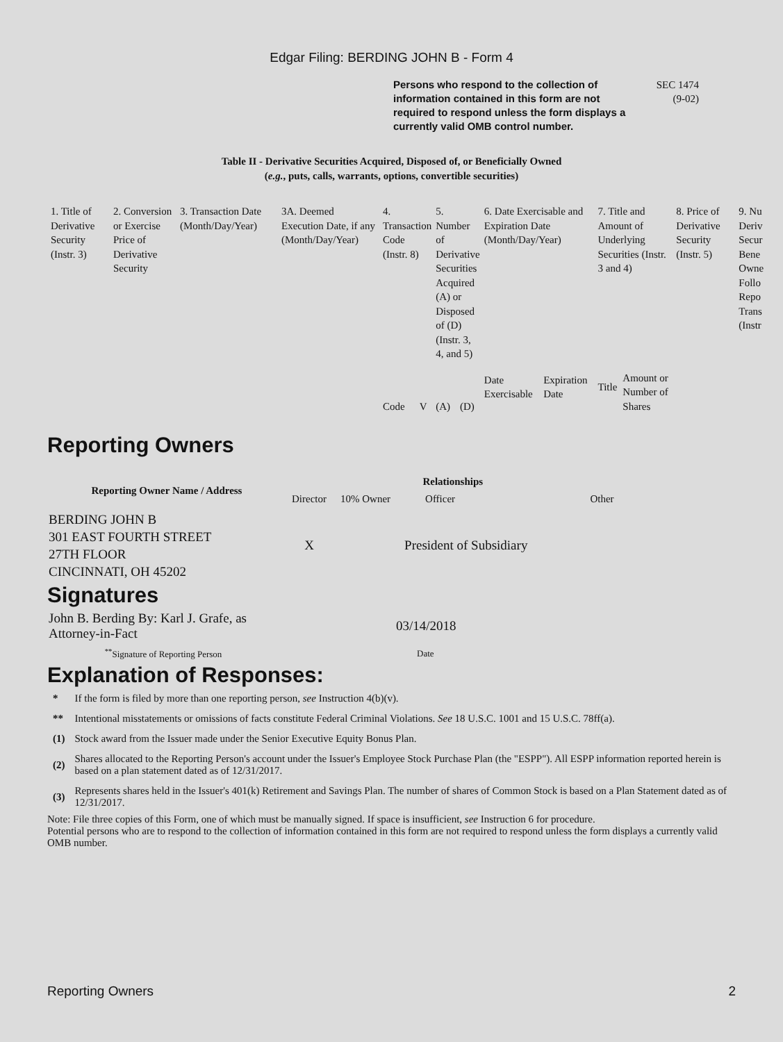Edgar Filing: BERDING JOHN B - Form 4
Persons who respond to the collection of information contained in this form are not required to respond unless the form displays a currently valid OMB control number.
SEC 1474
(9-02)
Table II - Derivative Securities Acquired, Disposed of, or Beneficially Owned
(e.g., puts, calls, warrants, options, convertible securities)
| 1. Title of Derivative Security (Instr. 3) | 2. Conversion or Exercise Price of Derivative Security | 3. Transaction Date (Month/Day/Year) | 3A. Deemed Execution Date, if any (Month/Day/Year) | 4. Transaction Code (Instr. 8) | | 5. Number of Derivative Securities Acquired (A) or Disposed of (D) (Instr. 3, 4, and 5) | | 6. Date Exercisable and Expiration Date (Month/Day/Year) | | 7. Title and Amount of Underlying Securities (Instr. 3 and 4) | | 8. Price of Derivative Security (Instr. 5) | 9. Nu Deriv Secur Bene Owne Follo Repo Trans (Instr |
| | | | | Code | V | (A) | (D) | Date Exercisable | Expiration Date | Title | Amount or Number of Shares | | |
Reporting Owners
| Reporting Owner Name / Address | Relationships | | | |
| --- | --- | --- | --- | --- |
| | Director | 10% Owner | Officer | Other |
| BERDING JOHN B 301 EAST FOURTH STREET 27TH FLOOR CINCINNATI, OH 45202 | X | | President of Subsidiary | |
Signatures
| John B. Berding By: Karl J. Grafe, as Attorney-in-Fact | 03/14/2018 |
| <sup>**</sup> Signature of Reporting Person | Date |
Explanation of Responses:
| * | If the form is filed by more than one reporting person, see Instruction 4(b)(v). |
| ** | Intentional misstatements or omissions of facts constitute Federal Criminal Violations. See 18 U.S.C. 1001 and 15 U.S.C. 78ff(a). |
| (1) | Stock award from the Issuer made under the Senior Executive Equity Bonus Plan. |
| (2) | Shares allocated to the Reporting Person's account under the Issuer's Employee Stock Purchase Plan (the "ESPP"). All ESPP information reported herein is based on a plan statement dated as of 12/31/2017. |
| (3) | Represents shares held in the Issuer's 401(k) Retirement and Savings Plan. The number of shares of Common Stock is based on a Plan Statement dated as of 12/31/2017. |
Note: File three copies of this Form, one of which must be manually signed. If space is insufficient, see Instruction 6 for procedure.
Potential persons who are to respond to the collection of information contained in this form are not required to respond unless the form displays a currently valid OMB number.
Reporting Owners 2